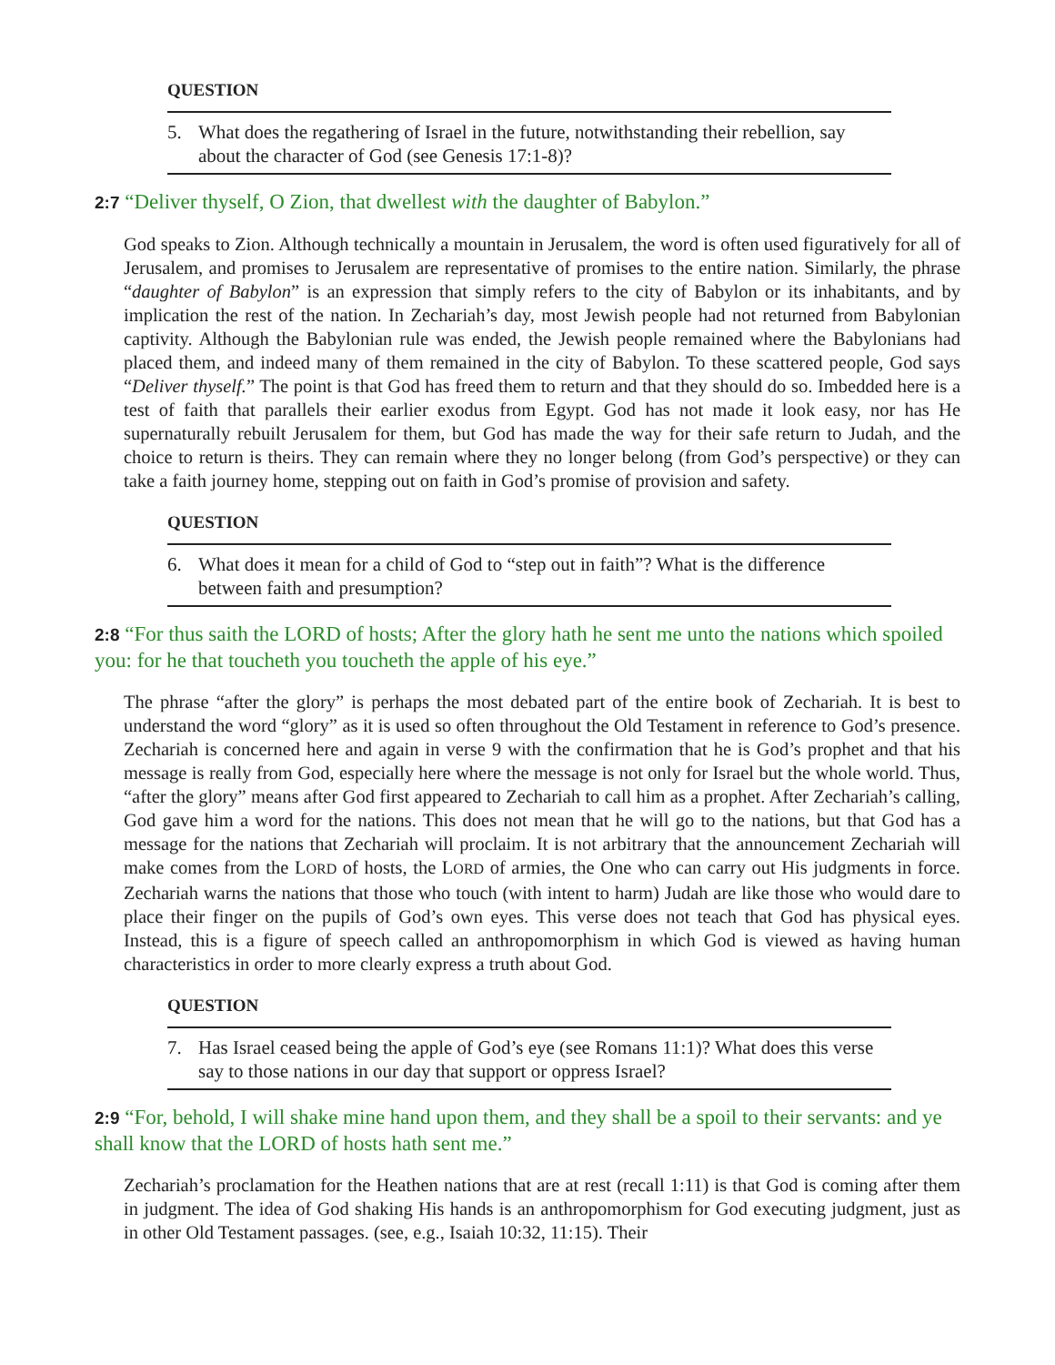QUESTION
5. What does the regathering of Israel in the future, notwithstanding their rebellion, say about the character of God (see Genesis 17:1-8)?
2:7 “Deliver thyself, O Zion, that dwellest with the daughter of Babylon.”
God speaks to Zion. Although technically a mountain in Jerusalem, the word is often used figuratively for all of Jerusalem, and promises to Jerusalem are representative of promises to the entire nation. Similarly, the phrase “daughter of Babylon” is an expression that simply refers to the city of Babylon or its inhabitants, and by implication the rest of the nation. In Zechariah’s day, most Jewish people had not returned from Babylonian captivity. Although the Babylonian rule was ended, the Jewish people remained where the Babylonians had placed them, and indeed many of them remained in the city of Babylon. To these scattered people, God says “Deliver thyself.” The point is that God has freed them to return and that they should do so. Imbedded here is a test of faith that parallels their earlier exodus from Egypt. God has not made it look easy, nor has He supernaturally rebuilt Jerusalem for them, but God has made the way for their safe return to Judah, and the choice to return is theirs. They can remain where they no longer belong (from God’s perspective) or they can take a faith journey home, stepping out on faith in God’s promise of provision and safety.
QUESTION
6. What does it mean for a child of God to “step out in faith”? What is the difference between faith and presumption?
2:8 “For thus saith the LORD of hosts; After the glory hath he sent me unto the nations which spoiled you: for he that toucheth you toucheth the apple of his eye.”
The phrase “after the glory” is perhaps the most debated part of the entire book of Zechariah. It is best to understand the word “glory” as it is used so often throughout the Old Testament in reference to God’s presence. Zechariah is concerned here and again in verse 9 with the confirmation that he is God’s prophet and that his message is really from God, especially here where the message is not only for Israel but the whole world. Thus, “after the glory” means after God first appeared to Zechariah to call him as a prophet. After Zechariah’s calling, God gave him a word for the nations. This does not mean that he will go to the nations, but that God has a message for the nations that Zechariah will proclaim. It is not arbitrary that the announcement Zechariah will make comes from the LORD of hosts, the LORD of armies, the One who can carry out His judgments in force. Zechariah warns the nations that those who touch (with intent to harm) Judah are like those who would dare to place their finger on the pupils of God’s own eyes. This verse does not teach that God has physical eyes. Instead, this is a figure of speech called an anthropomorphism in which God is viewed as having human characteristics in order to more clearly express a truth about God.
QUESTION
7. Has Israel ceased being the apple of God’s eye (see Romans 11:1)? What does this verse say to those nations in our day that support or oppress Israel?
2:9 “For, behold, I will shake mine hand upon them, and they shall be a spoil to their servants: and ye shall know that the LORD of hosts hath sent me.”
Zechariah’s proclamation for the Heathen nations that are at rest (recall 1:11) is that God is coming after them in judgment. The idea of God shaking His hands is an anthropomorphism for God executing judgment, just as in other Old Testament passages. (see, e.g., Isaiah 10:32, 11:15). Their